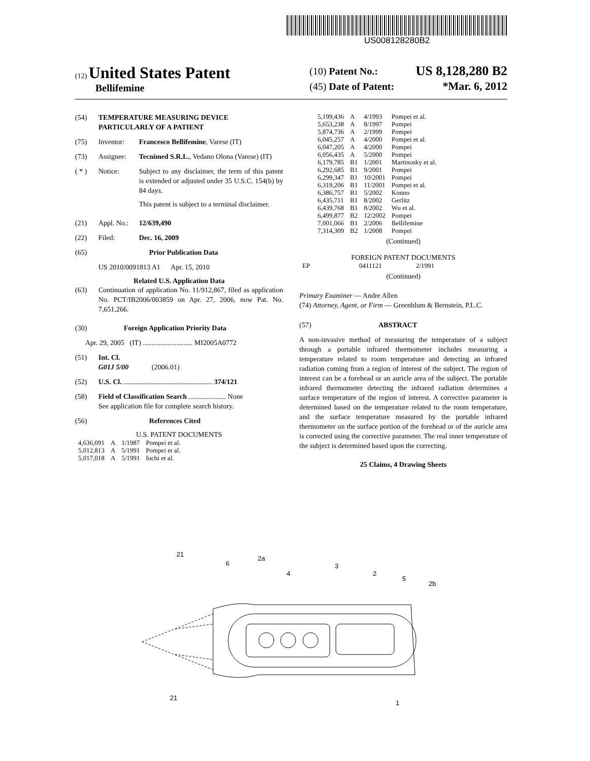US008128280B2
(12) United States Patent
Bellifemine
(10) Patent No.: US 8,128,280 B2
(45) Date of Patent: *Mar. 6, 2012
(54) TEMPERATURE MEASURING DEVICE PARTICULARLY OF A PATIENT
(75) Inventor: Francesco Bellifemine, Varese (IT)
(73) Assignee: Tecnimed S.R.L., Vedano Olona (Varese) (IT)
( * ) Notice:
Subject to any disclaimer, the term of this patent is extended or adjusted under 35 U.S.C. 154(b) by 84 days.
This patent is subject to a terminal disclaimer.
(21) Appl. No.: 12/639,490
(22) Filed: Dec. 16, 2009
(65) Prior Publication Data
US 2010/0091813 A1 Apr. 15, 2010
Related U.S. Application Data
(63)
Continuation of application No. 11/912,867, filed as application No. PCT/IB2006/003859 on Apr. 27, 2006, now Pat. No. 7,651,266.
(30) Foreign Application Priority Data
Apr. 29, 2005 (IT) ............................ MI2005A0772
(51) Int. Cl.
G01J 5/00 (2006.01)
(52) U.S. Cl. .................................................. 374/121
(58) Field of Classification Search ..................... None
See application file for complete search history.
(56) References Cited
U.S. PATENT DOCUMENTS
| 4,636,091 | A | 1/1987 | Pompei et al. |
| 5,012,813 | A | 5/1991 | Pompei et al. |
| 5,017,018 | A | 5/1991 | Iuchi et al. |
| 5,199,436 | A | 4/1993 | Pompei et al. |
| 5,653,238 | A | 8/1997 | Pompei |
| 5,874,736 | A | 2/1999 | Pompei |
| 6,045,257 | A | 4/2000 | Pompei et al. |
| 6,047,205 | A | 4/2000 | Pompei |
| 6,056,435 | A | 5/2000 | Pompei |
| 6,179,785 | B1 | 1/2001 | Martinosky et al. |
| 6,292,685 | B1 | 9/2001 | Pompei |
| 6,299,347 | B1 | 10/2001 | Pompei |
| 6,319,206 | B1 | 11/2001 | Pompei et al. |
| 6,386,757 | B1 | 5/2002 | Konno |
| 6,435,711 | B1 | 8/2002 | Gerlitz |
| 6,439,768 | B1 | 8/2002 | Wu et al. |
| 6,499,877 | B2 | 12/2002 | Pompei |
| 7,001,066 | B1 | 2/2006 | Bellifemine |
| 7,314,309 | B2 | 1/2008 | Pompei |
(Continued)
FOREIGN PATENT DOCUMENTS
| EP | 0411121 | 2/1991 |
(Continued)
Primary Examiner — Andre Allen
(74) Attorney, Agent, or Firm — Greenblum & Bernstein, P.L.C.
(57) ABSTRACT
A non-invasive method of measuring the temperature of a subject through a portable infrared thermometer includes measuring a temperature related to room temperature and detecting an infrared radiation coming from a region of interest of the subject. The region of interest can be a forehead or an auricle area of the subject. The portable infrared thermometer detecting the infrared radiation determines a surface temperature of the region of interest. A corrective parameter is determined based on the temperature related to the room temperature, and the surface temperature measured by the portable infrared thermometer on the surface portion of the forehead or of the auricle area is corrected using the corrective parameter. The real inner temperature of the subject is determined based upon the correcting.
25 Claims, 4 Drawing Sheets
21
6
2a
4
3
2
5
2b
21
1